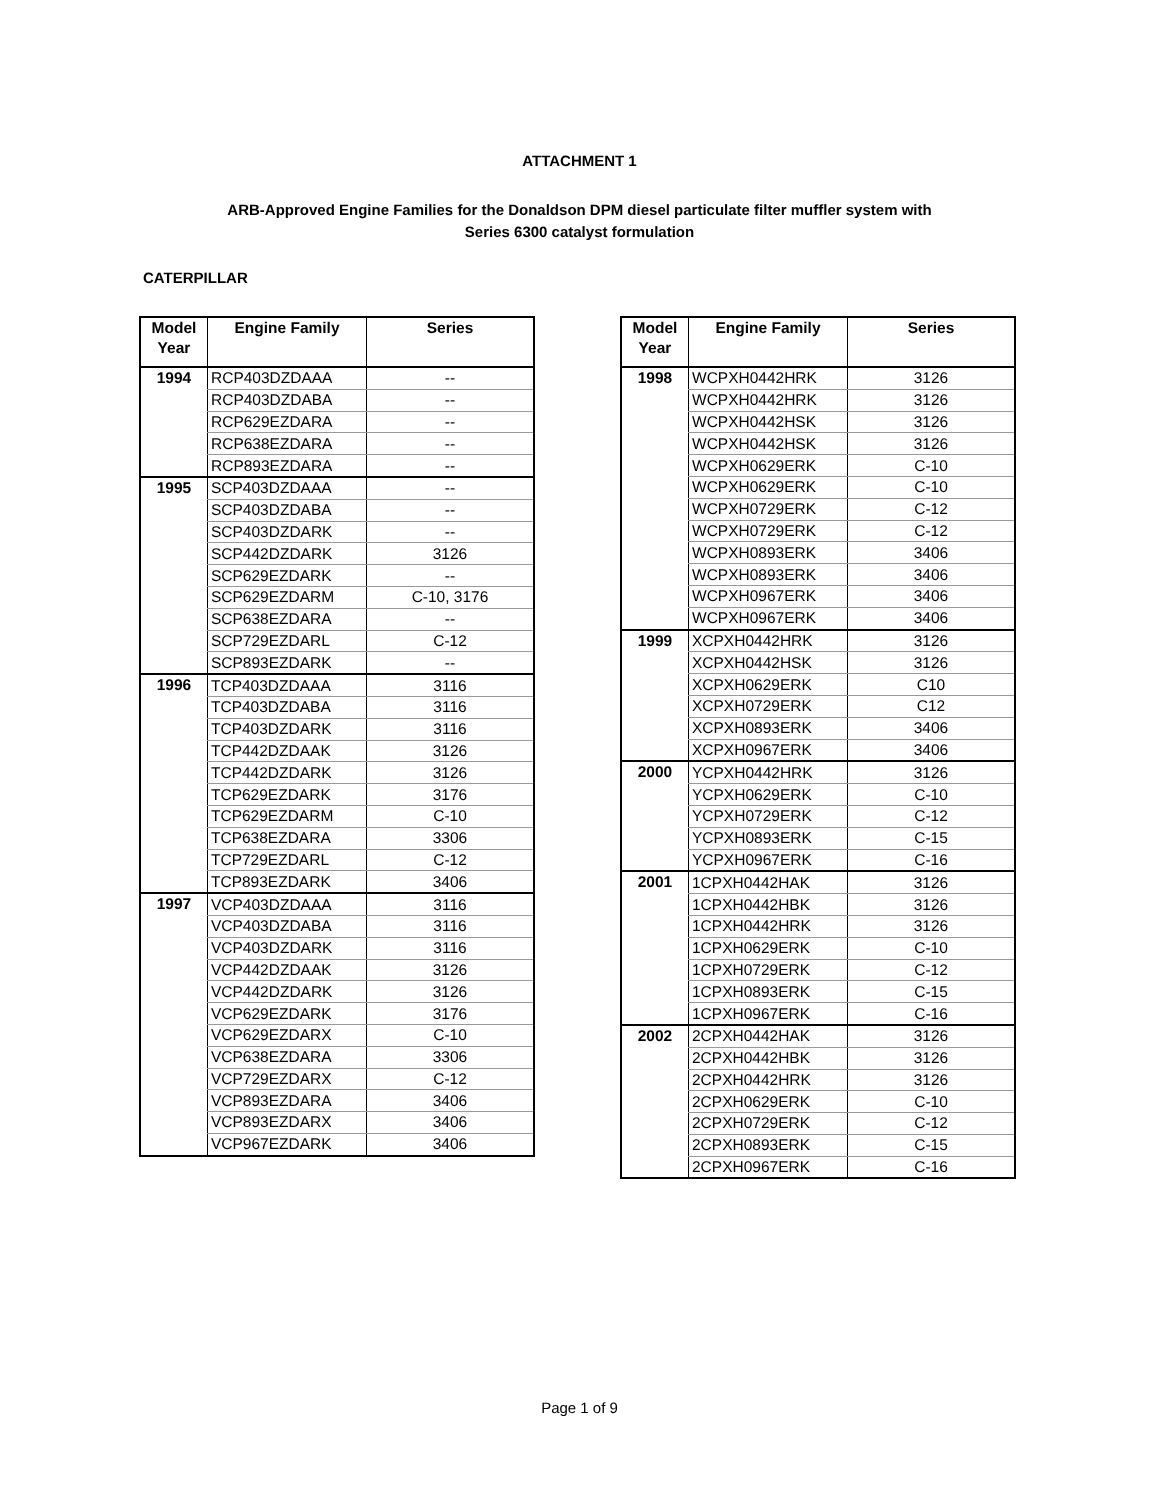ATTACHMENT 1
ARB-Approved Engine Families for the Donaldson DPM diesel particulate filter muffler system with
Series 6300 catalyst formulation
CATERPILLAR
| Model Year | Engine Family | Series |
| --- | --- | --- |
| 1994 | RCP403DZDAAA | -- |
| | RCP403DZDABA | -- |
| | RCP629EZDARA | -- |
| | RCP638EZDARA | -- |
| | RCP893EZDARA | -- |
| 1995 | SCP403DZDAAA | -- |
| | SCP403DZDABA | -- |
| | SCP403DZDARK | -- |
| | SCP442DZDARK | 3126 |
| | SCP629EZDARK | -- |
| | SCP629EZDARM | C-10, 3176 |
| | SCP638EZDARA | -- |
| | SCP729EZDARL | C-12 |
| | SCP893EZDARK | -- |
| 1996 | TCP403DZDAAA | 3116 |
| | TCP403DZDABA | 3116 |
| | TCP403DZDARK | 3116 |
| | TCP442DZDAAK | 3126 |
| | TCP442DZDARK | 3126 |
| | TCP629EZDARK | 3176 |
| | TCP629EZDARM | C-10 |
| | TCP638EZDARA | 3306 |
| | TCP729EZDARL | C-12 |
| | TCP893EZDARK | 3406 |
| 1997 | VCP403DZDAAA | 3116 |
| | VCP403DZDABA | 3116 |
| | VCP403DZDARK | 3116 |
| | VCP442DZDAAK | 3126 |
| | VCP442DZDARK | 3126 |
| | VCP629EZDARK | 3176 |
| | VCP629EZDARX | C-10 |
| | VCP638EZDARA | 3306 |
| | VCP729EZDARX | C-12 |
| | VCP893EZDARA | 3406 |
| | VCP893EZDARX | 3406 |
| | VCP967EZDARK | 3406 |
| Model Year | Engine Family | Series |
| --- | --- | --- |
| 1998 | WCPXH0442HRK | 3126 |
| | WCPXH0442HRK | 3126 |
| | WCPXH0442HSK | 3126 |
| | WCPXH0442HSK | 3126 |
| | WCPXH0629ERK | C-10 |
| | WCPXH0629ERK | C-10 |
| | WCPXH0729ERK | C-12 |
| | WCPXH0729ERK | C-12 |
| | WCPXH0893ERK | 3406 |
| | WCPXH0893ERK | 3406 |
| | WCPXH0967ERK | 3406 |
| | WCPXH0967ERK | 3406 |
| 1999 | XCPXH0442HRK | 3126 |
| | XCPXH0442HSK | 3126 |
| | XCPXH0629ERK | C10 |
| | XCPXH0729ERK | C12 |
| | XCPXH0893ERK | 3406 |
| | XCPXH0967ERK | 3406 |
| 2000 | YCPXH0442HRK | 3126 |
| | YCPXH0629ERK | C-10 |
| | YCPXH0729ERK | C-12 |
| | YCPXH0893ERK | C-15 |
| | YCPXH0967ERK | C-16 |
| 2001 | 1CPXH0442HAK | 3126 |
| | 1CPXH0442HBK | 3126 |
| | 1CPXH0442HRK | 3126 |
| | 1CPXH0629ERK | C-10 |
| | 1CPXH0729ERK | C-12 |
| | 1CPXH0893ERK | C-15 |
| | 1CPXH0967ERK | C-16 |
| 2002 | 2CPXH0442HAK | 3126 |
| | 2CPXH0442HBK | 3126 |
| | 2CPXH0442HRK | 3126 |
| | 2CPXH0629ERK | C-10 |
| | 2CPXH0729ERK | C-12 |
| | 2CPXH0893ERK | C-15 |
| | 2CPXH0967ERK | C-16 |
Page 1 of 9